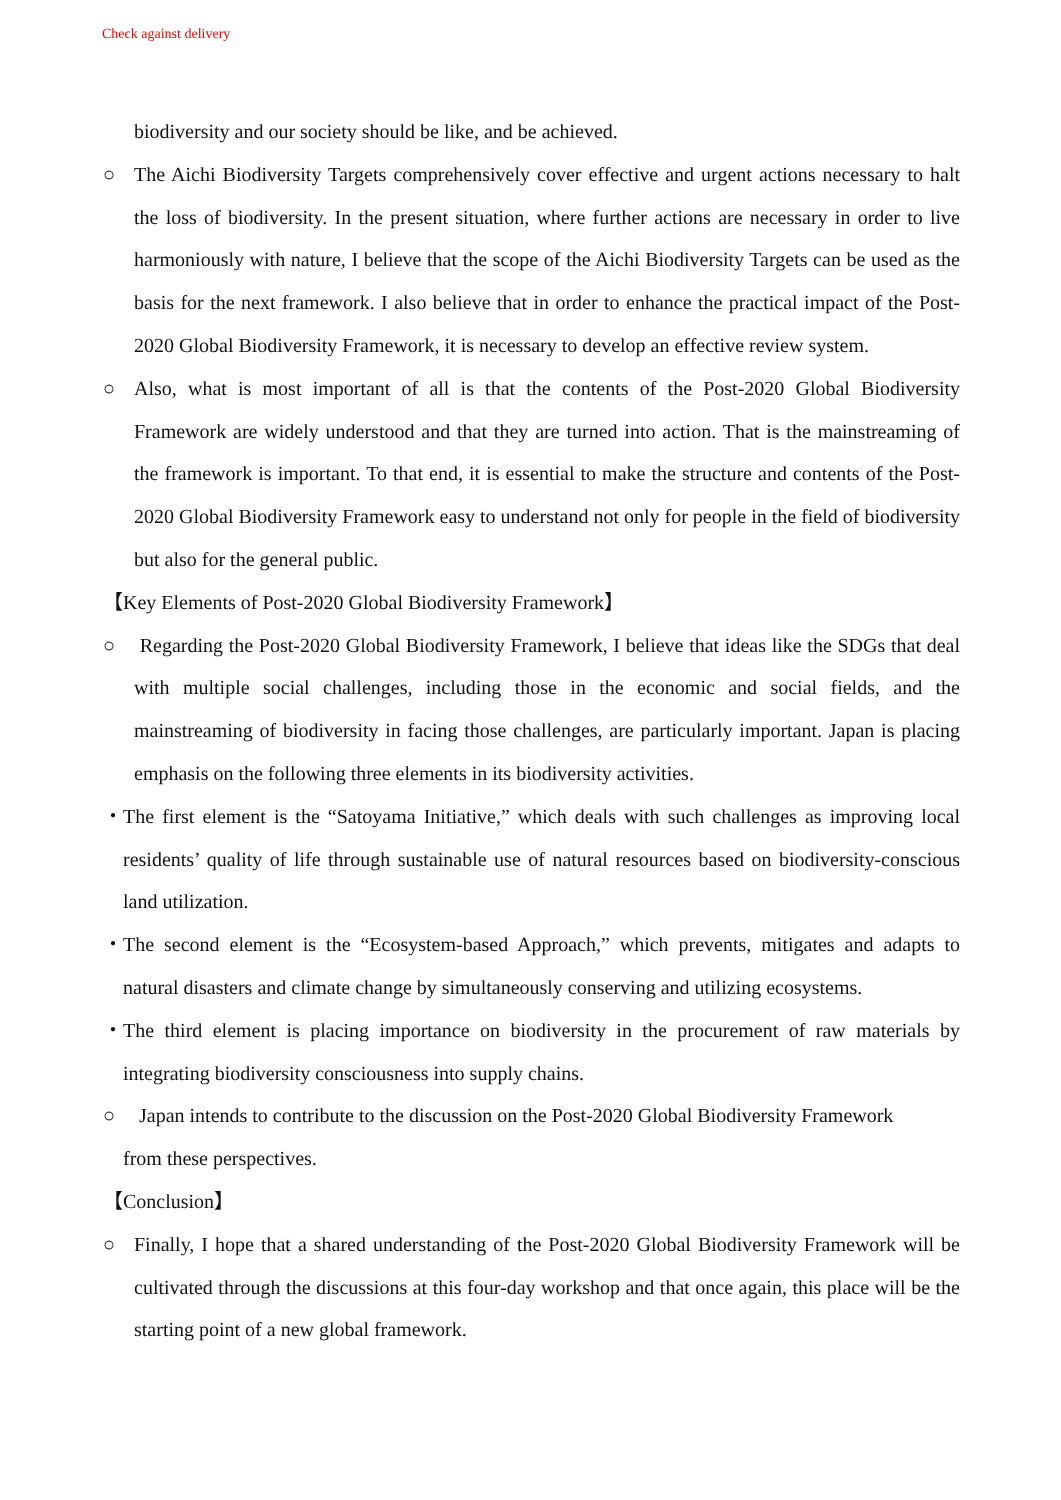Check against delivery
biodiversity and our society should be like, and be achieved.
○ The Aichi Biodiversity Targets comprehensively cover effective and urgent actions necessary to halt the loss of biodiversity. In the present situation, where further actions are necessary in order to live harmoniously with nature, I believe that the scope of the Aichi Biodiversity Targets can be used as the basis for the next framework. I also believe that in order to enhance the practical impact of the Post-2020 Global Biodiversity Framework, it is necessary to develop an effective review system.
○ Also, what is most important of all is that the contents of the Post-2020 Global Biodiversity Framework are widely understood and that they are turned into action. That is the mainstreaming of the framework is important. To that end, it is essential to make the structure and contents of the Post-2020 Global Biodiversity Framework easy to understand not only for people in the field of biodiversity but also for the general public.
【Key Elements of Post-2020 Global Biodiversity Framework】
○ Regarding the Post-2020 Global Biodiversity Framework, I believe that ideas like the SDGs that deal with multiple social challenges, including those in the economic and social fields, and the mainstreaming of biodiversity in facing those challenges, are particularly important. Japan is placing emphasis on the following three elements in its biodiversity activities.
・ The first element is the “Satoyama Initiative,” which deals with such challenges as improving local residents’ quality of life through sustainable use of natural resources based on biodiversity-conscious land utilization.
・ The second element is the “Ecosystem-based Approach,” which prevents, mitigates and adapts to natural disasters and climate change by simultaneously conserving and utilizing ecosystems.
・ The third element is placing importance on biodiversity in the procurement of raw materials by integrating biodiversity consciousness into supply chains.
○ Japan intends to contribute to the discussion on the Post-2020 Global Biodiversity Framework
from these perspectives.
【Conclusion】
○ Finally, I hope that a shared understanding of the Post-2020 Global Biodiversity Framework will be cultivated through the discussions at this four-day workshop and that once again, this place will be the starting point of a new global framework.